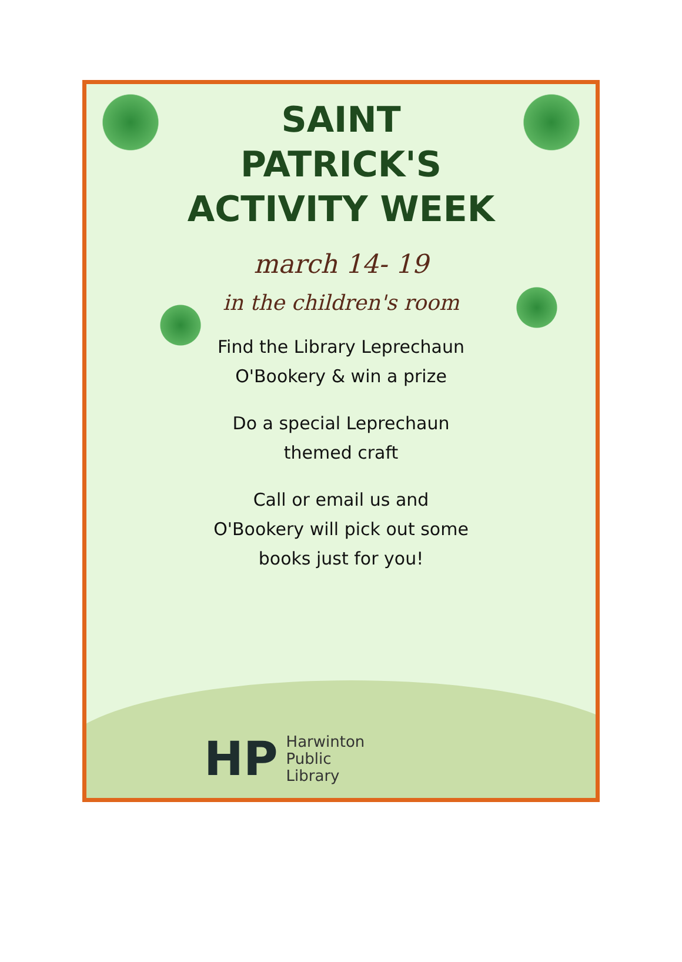SAINT
PATRICK'S
ACTIVITY WEEK
march 14- 19
in the children's room
Find the Library Leprechaun
O'Bookery & win a prize
Do a special Leprechaun
themed craft
Call or email us and
O'Bookery will pick out some
books just for you!
HP Harwinton
Public
Library